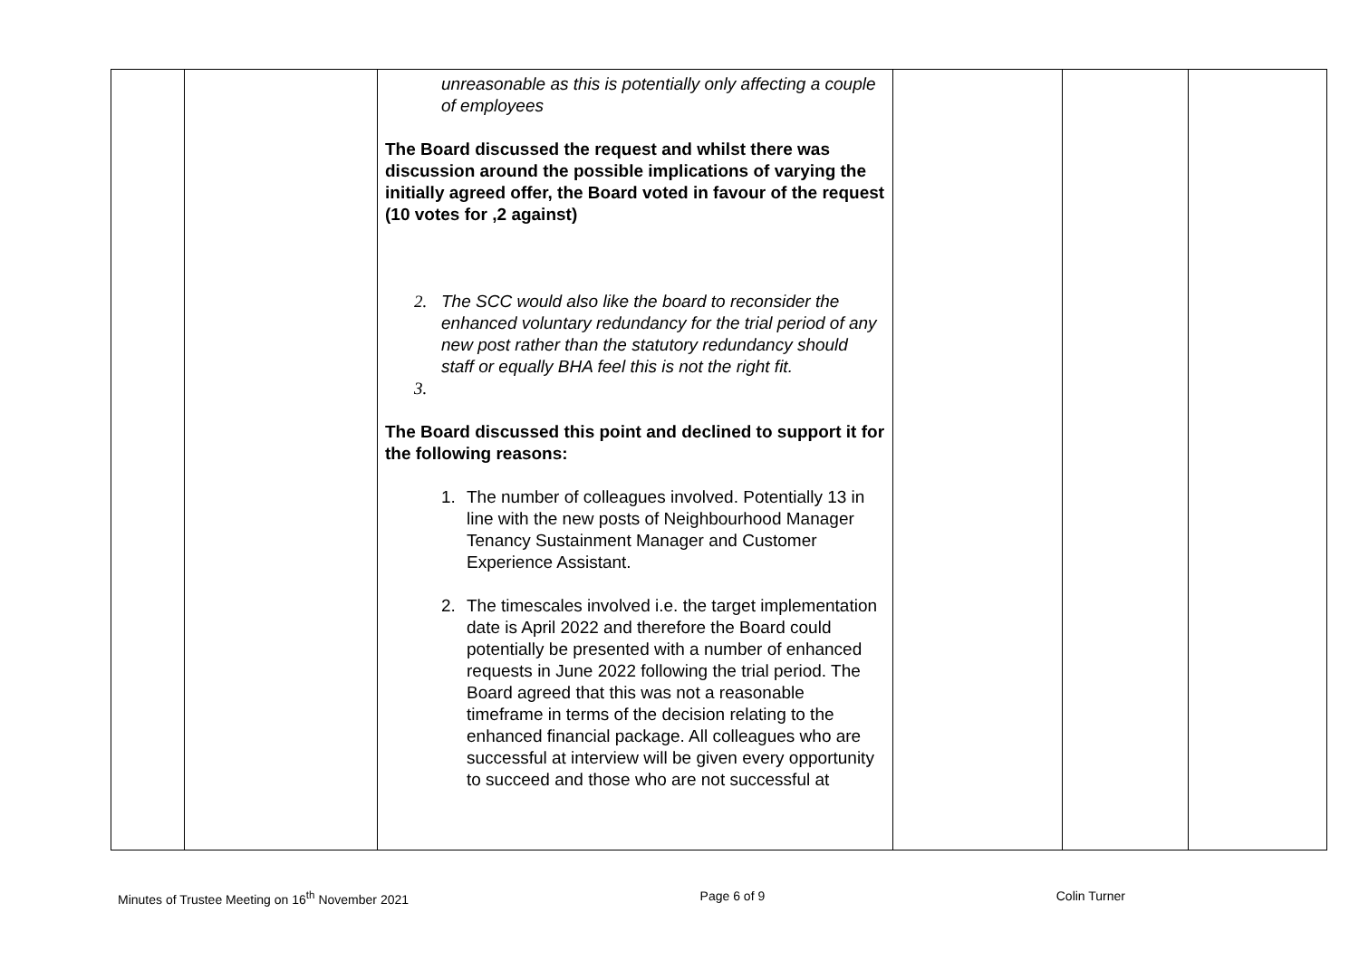| | | unreasonable as this is potentially only affecting a couple of employees The Board discussed the request and whilst there was discussion around the possible implications of varying the initially agreed offer, the Board voted in favour of the request (10 votes for ,2 against) 2. The SCC would also like the board to reconsider the enhanced voluntary redundancy for the trial period of any new post rather than the statutory redundancy should staff or equally BHA feel this is not the right fit. 3. The Board discussed this point and declined to support it for the following reasons: 1. The number of colleagues involved. Potentially 13 in line with the new posts of Neighbourhood Manager Tenancy Sustainment Manager and Customer Experience Assistant. 2. The timescales involved i.e. the target implementation date is April 2022 and therefore the Board could potentially be presented with a number of enhanced requests in June 2022 following the trial period. The Board agreed that this was not a reasonable timeframe in terms of the decision relating to the enhanced financial package. All colleagues who are successful at interview will be given every opportunity to succeed and those who are not successful at | | | |
Minutes of Trustee Meeting on 16<sup>th</sup> November 2021 Page 6 of 9 Colin Turner